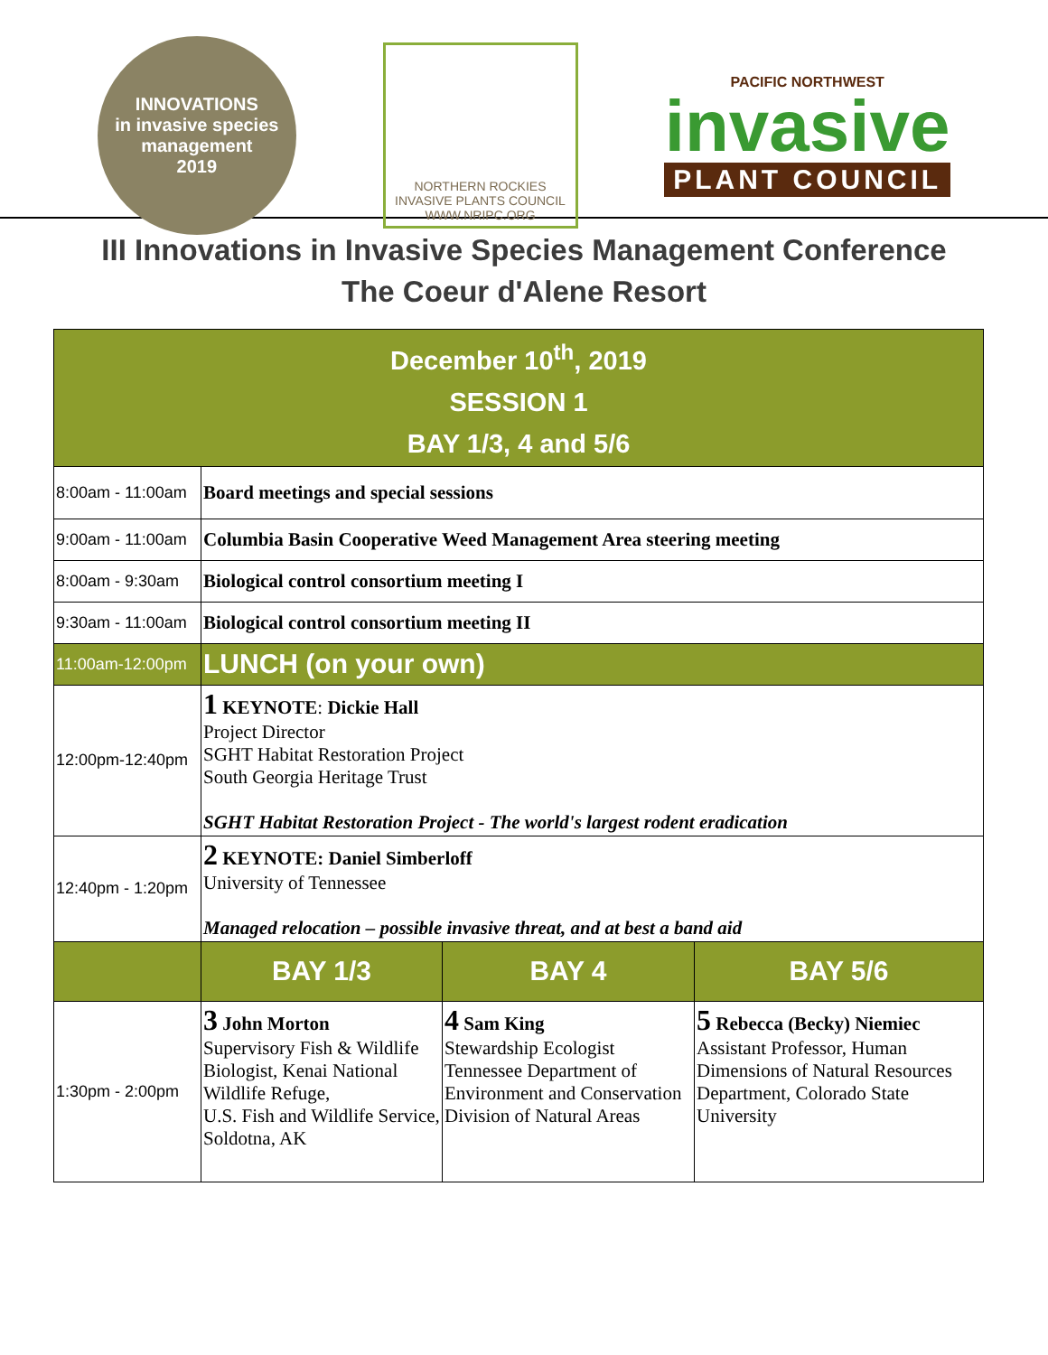INNOVATIONS
in invasive species management
2019
NORTHERN ROCKIES
INVASIVE PLANTS COUNCIL
WWW.NRIPC.ORG
PACIFIC NORTHWEST
invasive
PLANT COUNCIL
III Innovations in Invasive Species Management Conference
The Coeur d'Alene Resort
| December 10<sup>th</sup>, 2019 SESSION 1 BAY 1/3, 4 and 5/6 | | | |
| 8:00am - 11:00am | Board meetings and special sessions | | |
| 9:00am - 11:00am | Columbia Basin Cooperative Weed Management Area steering meeting | | |
| 8:00am - 9:30am | Biological control consortium meeting I | | |
| 9:30am - 11:00am | Biological control consortium meeting II | | |
| 11:00am-12:00pm | LUNCH (on your own) | | |
| 12:00pm-12:40pm | 1 KEYNOTE : Dickie Hall Project Director SGHT Habitat Restoration Project South Georgia Heritage Trust SGHT Habitat Restoration Project - The world's largest rodent eradication | | |
| 12:40pm - 1:20pm | 2 KEYNOTE: Daniel Simberloff University of Tennessee Managed relocation – possible invasive threat, and at best a band aid | | |
| | BAY 1/3 | BAY 4 | BAY 5/6 |
| 1:30pm - 2:00pm | 3 John Morton Supervisory Fish & Wildlife Biologist, Kenai National Wildlife Refuge, U.S. Fish and Wildlife Service, Soldotna, AK | 4 Sam King Stewardship Ecologist Tennessee Department of Environment and Conservation Division of Natural Areas | 5 Rebecca (Becky) Niemiec Assistant Professor, Human Dimensions of Natural Resources Department, Colorado State University |